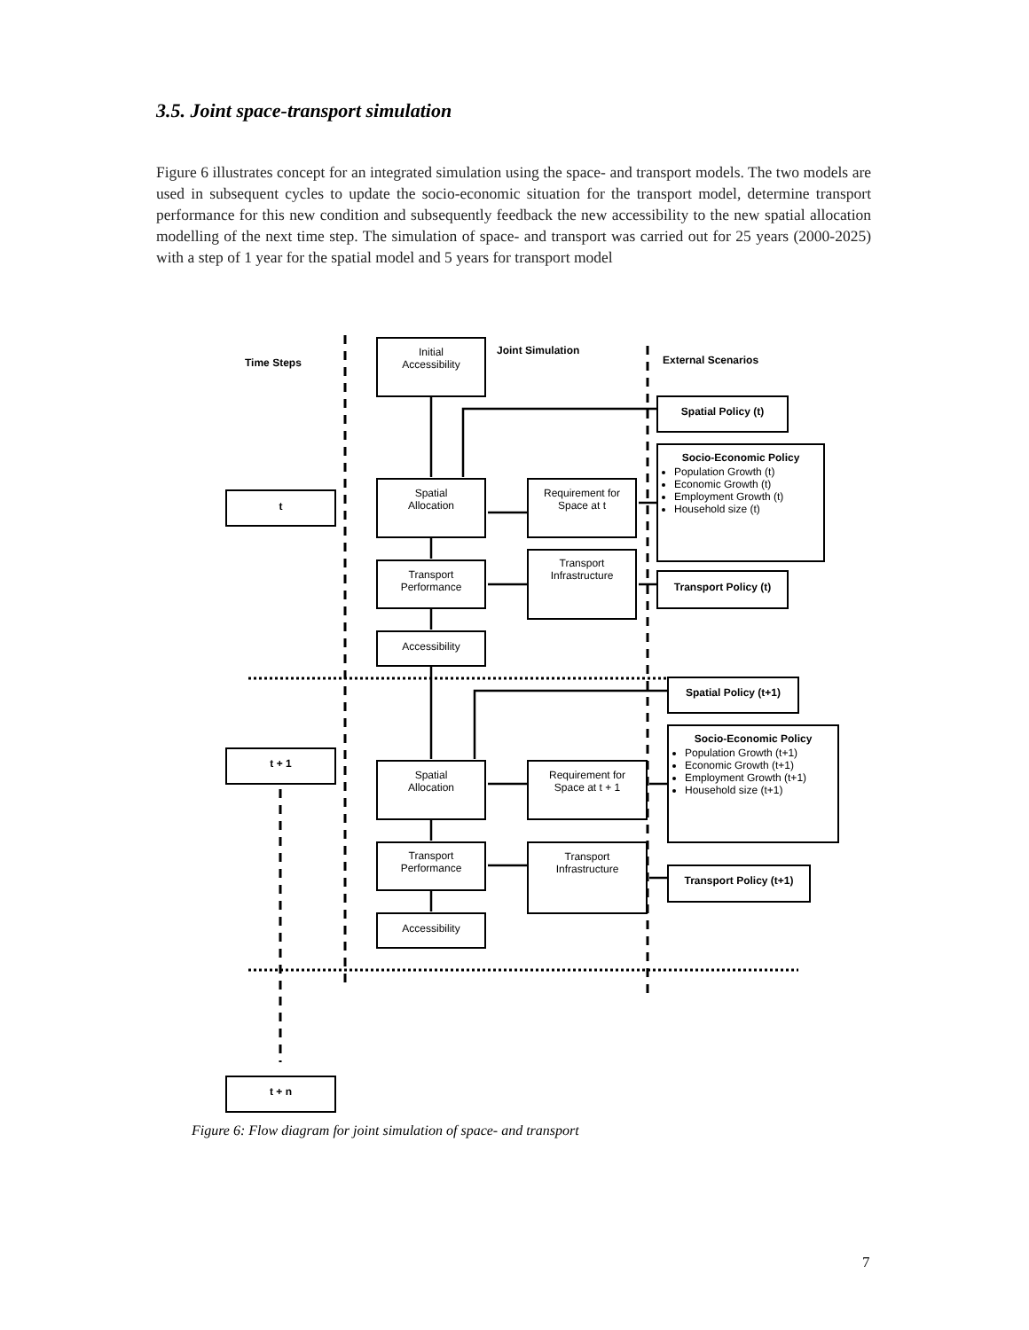3.5. Joint space-transport simulation
Figure 6 illustrates concept for an integrated simulation using the space- and transport models. The two models are used in subsequent cycles to update the socio-economic situation for the transport model, determine transport performance for this new condition and subsequently feedback the new accessibility to the new spatial allocation modelling of the next time step. The simulation of space- and transport was carried out for 25 years (2000-2025) with a step of 1 year for the spatial model and 5 years for transport model
Time Steps
Joint Simulation
External Scenarios
Initial
Accessibility
Spatial Policy (t)
Socio-Economic Policy
Population Growth (t)
Economic Growth (t)
Employment Growth (t)
Household size (t)
t
Spatial
Allocation
Requirement for
Space at t
Transport
Performance
Transport
Infrastructure
Transport Policy (t)
Accessibility
Spatial Policy (t+1)
Socio-Economic Policy
Population Growth (t+1)
Economic Growth (t+1)
Employment Growth (t+1)
Household size (t+1)
t + 1
Spatial
Allocation
Requirement for
Space at t + 1
Transport
Performance
Transport
Infrastructure
Transport Policy (t+1)
Accessibility
t + n
Figure 6: Flow diagram for joint simulation of space- and transport
7